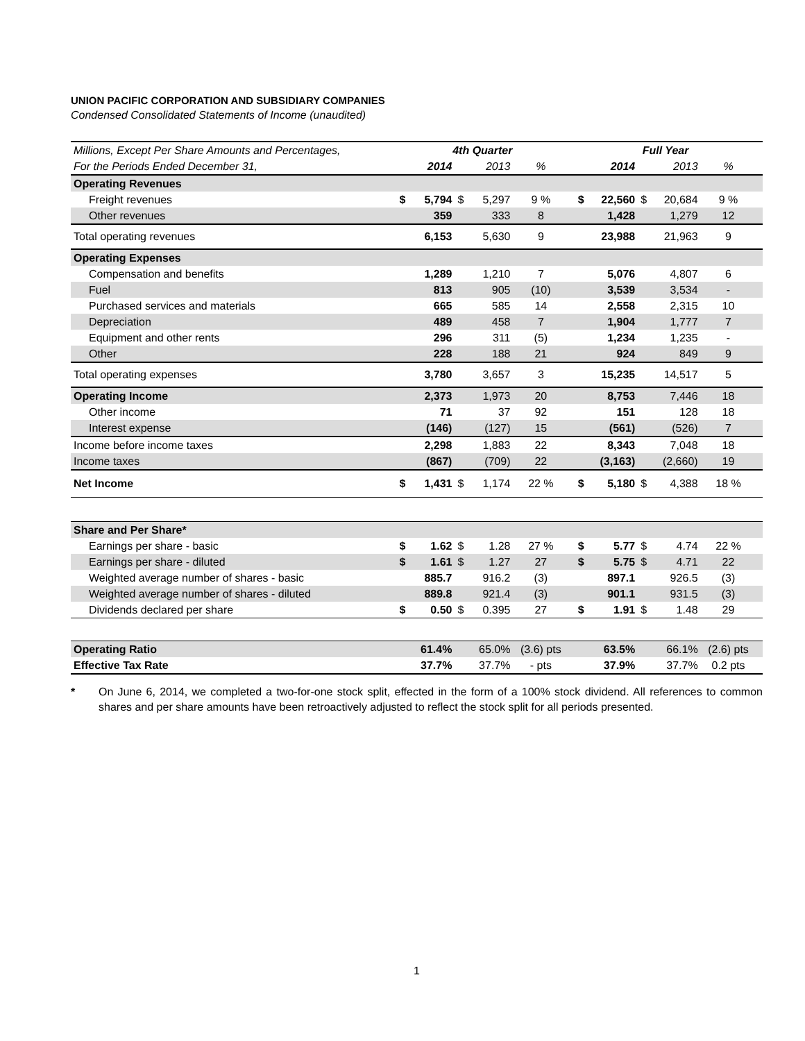UNION PACIFIC CORPORATION AND SUBSIDIARY COMPANIES
Condensed Consolidated Statements of Income (unaudited)
| Millions, Except Per Share Amounts and Percentages, | 4th Quarter | | | | | | Full Year | | | | | |
| --- | --- | --- | --- | --- | --- | --- | --- | --- | --- | --- | --- | --- |
| For the Periods Ended December 31, | | 2014 | | 2013 | % | | | 2014 | | 2013 | % | |
| Operating Revenues | | | | | | | | | | | | |
| Freight revenues | $ | 5,794 | $ | 5,297 | 9 % | | $ | 22,560 | $ | 20,684 | 9 % | |
| Other revenues | | 359 | | 333 | 8 | | | 1,428 | | 1,279 | 12 | |
| Total operating revenues | | 6,153 | | 5,630 | 9 | | | 23,988 | | 21,963 | 9 | |
| Operating Expenses | | | | | | | | | | | | |
| Compensation and benefits | | 1,289 | | 1,210 | 7 | | | 5,076 | | 4,807 | 6 | |
| Fuel | | 813 | | 905 | (10) | | | 3,539 | | 3,534 | - | |
| Purchased services and materials | | 665 | | 585 | 14 | | | 2,558 | | 2,315 | 10 | |
| Depreciation | | 489 | | 458 | 7 | | | 1,904 | | 1,777 | 7 | |
| Equipment and other rents | | 296 | | 311 | (5) | | | 1,234 | | 1,235 | - | |
| Other | | 228 | | 188 | 21 | | | 924 | | 849 | 9 | |
| Total operating expenses | | 3,780 | | 3,657 | 3 | | | 15,235 | | 14,517 | 5 | |
| Operating Income | | 2,373 | | 1,973 | 20 | | | 8,753 | | 7,446 | 18 | |
| Other income | | 71 | | 37 | 92 | | | 151 | | 128 | 18 | |
| Interest expense | | (146) | | (127) | 15 | | | (561) | | (526) | 7 | |
| Income before income taxes | | 2,298 | | 1,883 | 22 | | | 8,343 | | 7,048 | 18 | |
| Income taxes | | (867) | | (709) | 22 | | | (3,163) | | (2,660) | 19 | |
| Net Income | $ | 1,431 | $ | 1,174 | 22 % | | $ | 5,180 | $ | 4,388 | 18 % | |
| Share and Per Share* | | | | | | | | | | | | |
| Earnings per share - basic | $ | 1.62 | $ | 1.28 | 27 % | | $ | 5.77 | $ | 4.74 | 22 % | |
| Earnings per share - diluted | $ | 1.61 | $ | 1.27 | 27 | | $ | 5.75 | $ | 4.71 | 22 | |
| Weighted average number of shares - basic | | 885.7 | | 916.2 | (3) | | | 897.1 | | 926.5 | (3) | |
| Weighted average number of shares - diluted | | 889.8 | | 921.4 | (3) | | | 901.1 | | 931.5 | (3) | |
| Dividends declared per share | $ | 0.50 | $ | 0.395 | 27 | | $ | 1.91 | $ | 1.48 | 29 | |
| Operating Ratio | | 61.4% | | 65.0% | (3.6) pts | | | 63.5% | | 66.1% | (2.6) pts | |
| Effective Tax Rate | | 37.7% | | 37.7% | - pts | | | 37.9% | | 37.7% | 0.2 pts | |
* On June 6, 2014, we completed a two-for-one stock split, effected in the form of a 100% stock dividend. All references to common shares and per share amounts have been retroactively adjusted to reflect the stock split for all periods presented.
1